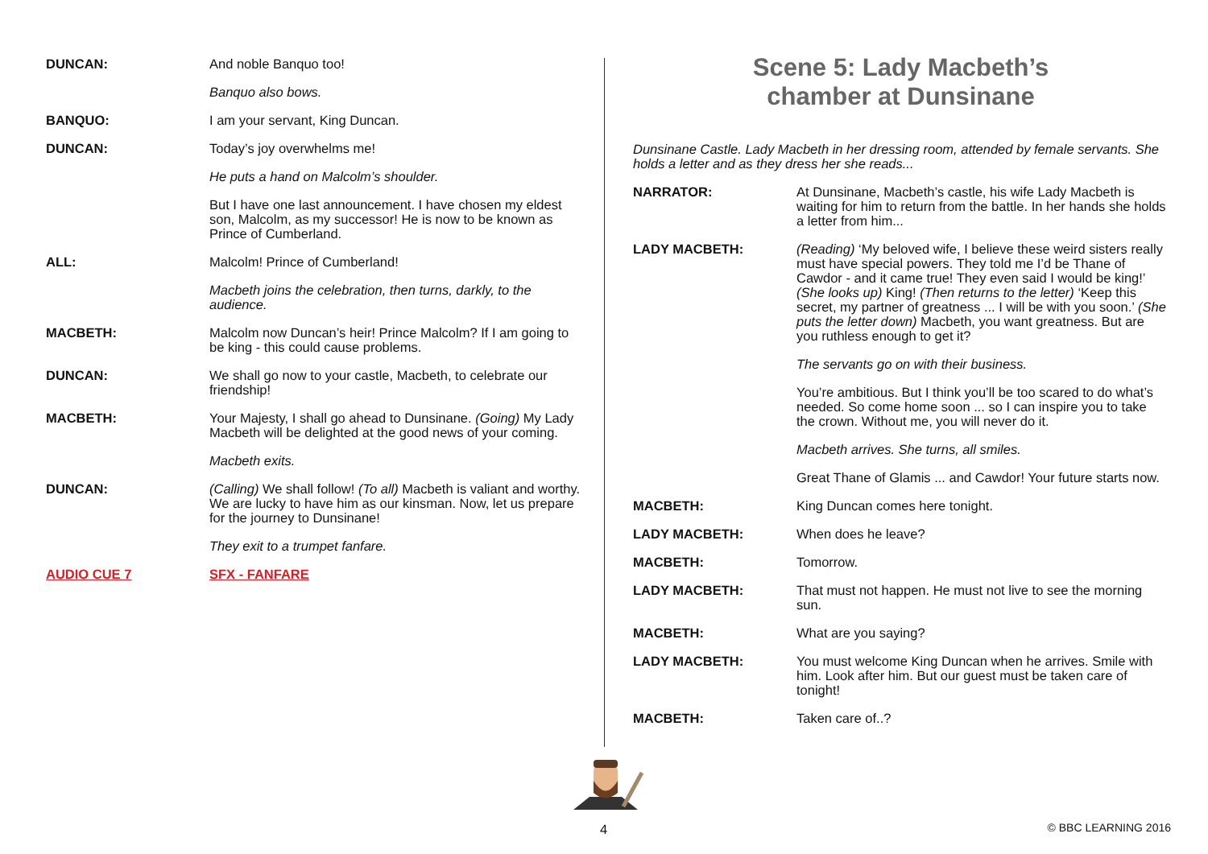| DUNCAN: | And noble Banquo too! |
| | Banquo also bows. |
| BANQUO: | I am your servant, King Duncan. |
| DUNCAN: | Today’s joy overwhelms me! |
| | He puts a hand on Malcolm’s shoulder. |
| | But I have one last announcement. I have chosen my eldest son, Malcolm, as my successor! He is now to be known as Prince of Cumberland. |
| ALL: | Malcolm! Prince of Cumberland! |
| | Macbeth joins the celebration, then turns, darkly, to the audience. |
| MACBETH: | Malcolm now Duncan’s heir! Prince Malcolm? If I am going to be king - this could cause problems. |
| DUNCAN: | We shall go now to your castle, Macbeth, to celebrate our friendship! |
| MACBETH: | Your Majesty, I shall go ahead to Dunsinane. (Going) My Lady Macbeth will be delighted at the good news of your coming. |
| | Macbeth exits. |
| DUNCAN: | (Calling) We shall follow! (To all) Macbeth is valiant and worthy. We are lucky to have him as our kinsman. Now, let us prepare for the journey to Dunsinane! |
| | They exit to a trumpet fanfare. |
| AUDIO CUE 7 | SFX - FANFARE |
Scene 5: Lady Macbeth’s
chamber at Dunsinane
Dunsinane Castle. Lady Macbeth in her dressing room, attended by female servants. She holds a letter and as they dress her she reads...
| NARRATOR: | At Dunsinane, Macbeth’s castle, his wife Lady Macbeth is waiting for him to return from the battle. In her hands she holds a letter from him... |
| LADY MACBETH: | (Reading) ‘My beloved wife, I believe these weird sisters really must have special powers. They told me I’d be Thane of Cawdor - and it came true! They even said I would be king!’ (She looks up) King! (Then returns to the letter) ‘Keep this secret, my partner of greatness ... I will be with you soon.’ (She puts the letter down) Macbeth, you want greatness. But are you ruthless enough to get it? |
| | The servants go on with their business. |
| | You’re ambitious. But I think you’ll be too scared to do what’s needed. So come home soon ... so I can inspire you to take the crown. Without me, you will never do it. |
| | Macbeth arrives. She turns, all smiles. |
| | Great Thane of Glamis ... and Cawdor! Your future starts now. |
| MACBETH: | King Duncan comes here tonight. |
| LADY MACBETH: | When does he leave? |
| MACBETH: | Tomorrow. |
| LADY MACBETH: | That must not happen. He must not live to see the morning sun. |
| MACBETH: | What are you saying? |
| LADY MACBETH: | You must welcome King Duncan when he arrives. Smile with him. Look after him. But our guest must be taken care of tonight! |
| MACBETH: | Taken care of..? |
4 © BBC LEARNING 2016